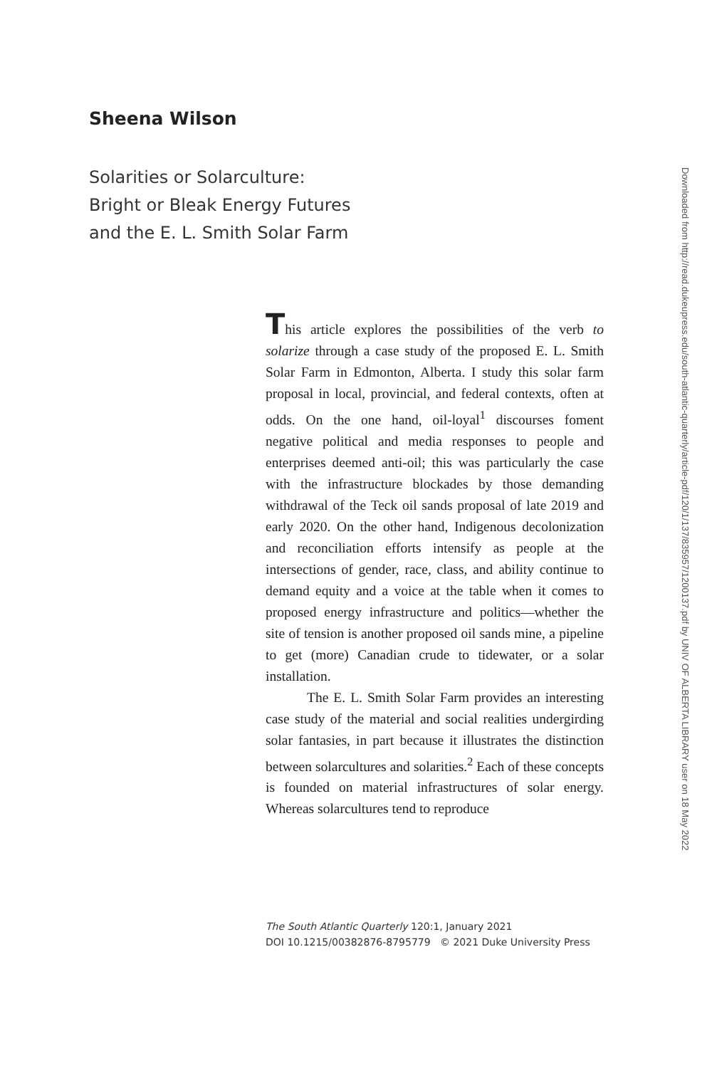Sheena Wilson
Solarities or Solarculture:
Bright or Bleak Energy Futures
and the E. L. Smith Solar Farm
This article explores the possibilities of the verb to solarize through a case study of the proposed E. L. Smith Solar Farm in Edmonton, Alberta. I study this solar farm proposal in local, provincial, and federal contexts, often at odds. On the one hand, oil-loyal<sup>1</sup> discourses foment negative political and media responses to people and enterprises deemed anti-oil; this was particularly the case with the infrastructure blockades by those demanding withdrawal of the Teck oil sands proposal of late 2019 and early 2020. On the other hand, Indigenous decolonization and reconciliation efforts intensify as people at the intersections of gender, race, class, and ability continue to demand equity and a voice at the table when it comes to proposed energy infrastructure and politics—whether the site of tension is another proposed oil sands mine, a pipeline to get (more) Canadian crude to tidewater, or a solar installation.
The E. L. Smith Solar Farm provides an interesting case study of the material and social realities undergirding solar fantasies, in part because it illustrates the distinction between solarcultures and solarities.<sup>2</sup> Each of these concepts is founded on material infrastructures of solar energy. Whereas solarcultures tend to reproduce
The South Atlantic Quarterly 120:1, January 2021
DOI 10.1215/00382876-8795779 © 2021 Duke University Press
Downloaded from http://read.dukeupress.edu/south-atlantic-quarterly/article-pdf/120/1/137/835957/1200137.pdf by UNIV OF ALBERTA LIBRARY user on 18 May 2022